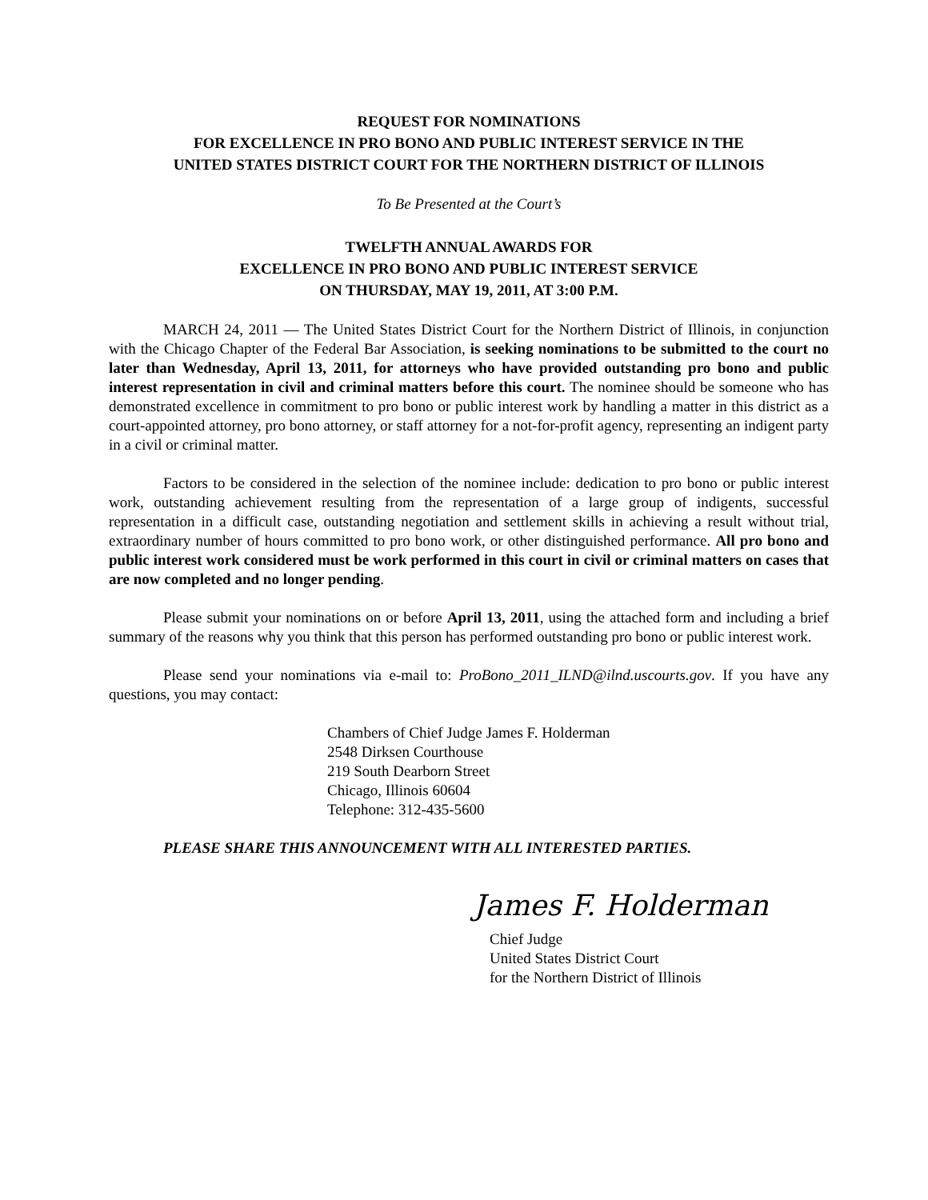REQUEST FOR NOMINATIONS
FOR EXCELLENCE IN PRO BONO AND PUBLIC INTEREST SERVICE IN THE
UNITED STATES DISTRICT COURT FOR THE NORTHERN DISTRICT OF ILLINOIS
To Be Presented at the Court’s
TWELFTH ANNUAL AWARDS FOR
EXCELLENCE IN PRO BONO AND PUBLIC INTEREST SERVICE
ON THURSDAY, MAY 19, 2011, AT 3:00 P.M.
MARCH 24, 2011 — The United States District Court for the Northern District of Illinois, in conjunction with the Chicago Chapter of the Federal Bar Association, is seeking nominations to be submitted to the court no later than Wednesday, April 13, 2011, for attorneys who have provided outstanding pro bono and public interest representation in civil and criminal matters before this court. The nominee should be someone who has demonstrated excellence in commitment to pro bono or public interest work by handling a matter in this district as a court-appointed attorney, pro bono attorney, or staff attorney for a not-for-profit agency, representing an indigent party in a civil or criminal matter.
Factors to be considered in the selection of the nominee include: dedication to pro bono or public interest work, outstanding achievement resulting from the representation of a large group of indigents, successful representation in a difficult case, outstanding negotiation and settlement skills in achieving a result without trial, extraordinary number of hours committed to pro bono work, or other distinguished performance. All pro bono and public interest work considered must be work performed in this court in civil or criminal matters on cases that are now completed and no longer pending.
Please submit your nominations on or before April 13, 2011, using the attached form and including a brief summary of the reasons why you think that this person has performed outstanding pro bono or public interest work.
Please send your nominations via e-mail to: ProBono_2011_ILND@ilnd.uscourts.gov. If you have any questions, you may contact:
Chambers of Chief Judge James F. Holderman
2548 Dirksen Courthouse
219 South Dearborn Street
Chicago, Illinois 60604
Telephone: 312-435-5600
PLEASE SHARE THIS ANNOUNCEMENT WITH ALL INTERESTED PARTIES.
James F. Holderman
Chief Judge
United States District Court
for the Northern District of Illinois